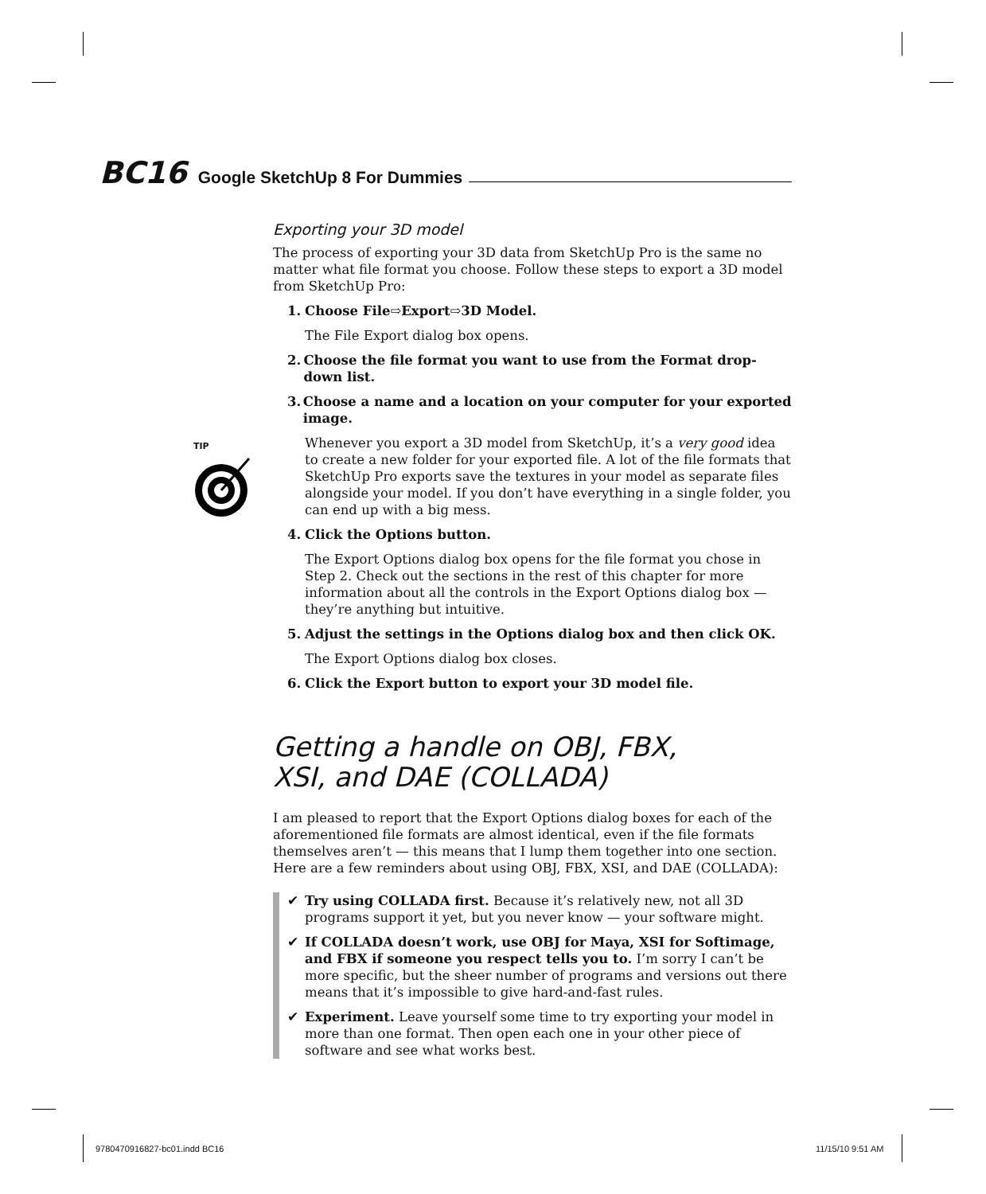BC16 Google SketchUp 8 For Dummies
Exporting your 3D model
The process of exporting your 3D data from SketchUp Pro is the same no matter what file format you choose. Follow these steps to export a 3D model from SketchUp Pro:
1. Choose File⇨Export⇨3D Model.
The File Export dialog box opens.
2. Choose the file format you want to use from the Format drop-down list.
3. Choose a name and a location on your computer for your exported image.
TIP
Whenever you export a 3D model from SketchUp, it’s a very good idea to create a new folder for your exported file. A lot of the file formats that SketchUp Pro exports save the textures in your model as separate files alongside your model. If you don’t have everything in a single folder, you can end up with a big mess.
4. Click the Options button.
The Export Options dialog box opens for the file format you chose in Step 2. Check out the sections in the rest of this chapter for more information about all the controls in the Export Options dialog box — they’re anything but intuitive.
5. Adjust the settings in the Options dialog box and then click OK.
The Export Options dialog box closes.
6. Click the Export button to export your 3D model file.
Getting a handle on OBJ, FBX,
XSI, and DAE (COLLADA)
I am pleased to report that the Export Options dialog boxes for each of the aforementioned file formats are almost identical, even if the file formats themselves aren’t — this means that I lump them together into one section. Here are a few reminders about using OBJ, FBX, XSI, and DAE (COLLADA):
✔ Try using COLLADA first. Because it’s relatively new, not all 3D programs support it yet, but you never know — your software might.
✔ If COLLADA doesn’t work, use OBJ for Maya, XSI for Softimage, and FBX if someone you respect tells you to. I’m sorry I can’t be more specific, but the sheer number of programs and versions out there means that it’s impossible to give hard-and-fast rules.
✔ Experiment. Leave yourself some time to try exporting your model in more than one format. Then open each one in your other piece of software and see what works best.
9780470916827-bc01.indd BC16 11/15/10 9:51 AM